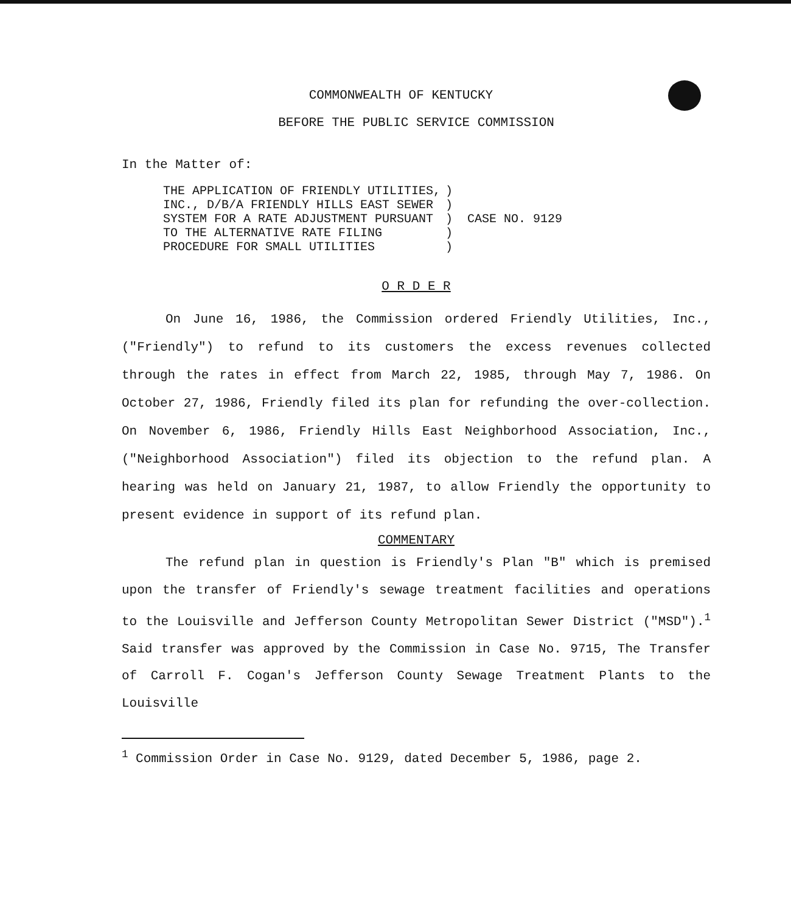COMMONWEALTH OF KENTUCKY
BEFORE THE PUBLIC SERVICE COMMISSION
In the Matter of:
| THE APPLICATION OF FRIENDLY UTILITIES, INC., D/B/A FRIENDLY HILLS EAST SEWER SYSTEM FOR A RATE ADJUSTMENT PURSUANT TO THE ALTERNATIVE RATE FILING PROCEDURE FOR SMALL UTILITIES | ) ) ) ) ) | CASE NO. 9129 |
O R D E R
On June 16, 1986, the Commission ordered Friendly Utilities, Inc., ("Friendly") to refund to its customers the excess revenues collected through the rates in effect from March 22, 1985, through May 7, 1986. On October 27, 1986, Friendly filed its plan for refunding the over-collection. On November 6, 1986, Friendly Hills East Neighborhood Association, Inc., ("Neighborhood Association") filed its objection to the refund plan. A hearing was held on January 21, 1987, to allow Friendly the opportunity to present evidence in support of its refund plan.
COMMENTARY
The refund plan in question is Friendly's Plan "B" which is premised upon the transfer of Friendly's sewage treatment facilities and operations to the Louisville and Jefferson County Metropolitan Sewer District ("MSD").<sup>1</sup> Said transfer was approved by the Commission in Case No. 9715, The Transfer of Carroll F. Cogan's Jefferson County Sewage Treatment Plants to the Louisville
<sup>1</sup> Commission Order in Case No. 9129, dated December 5, 1986, page 2.